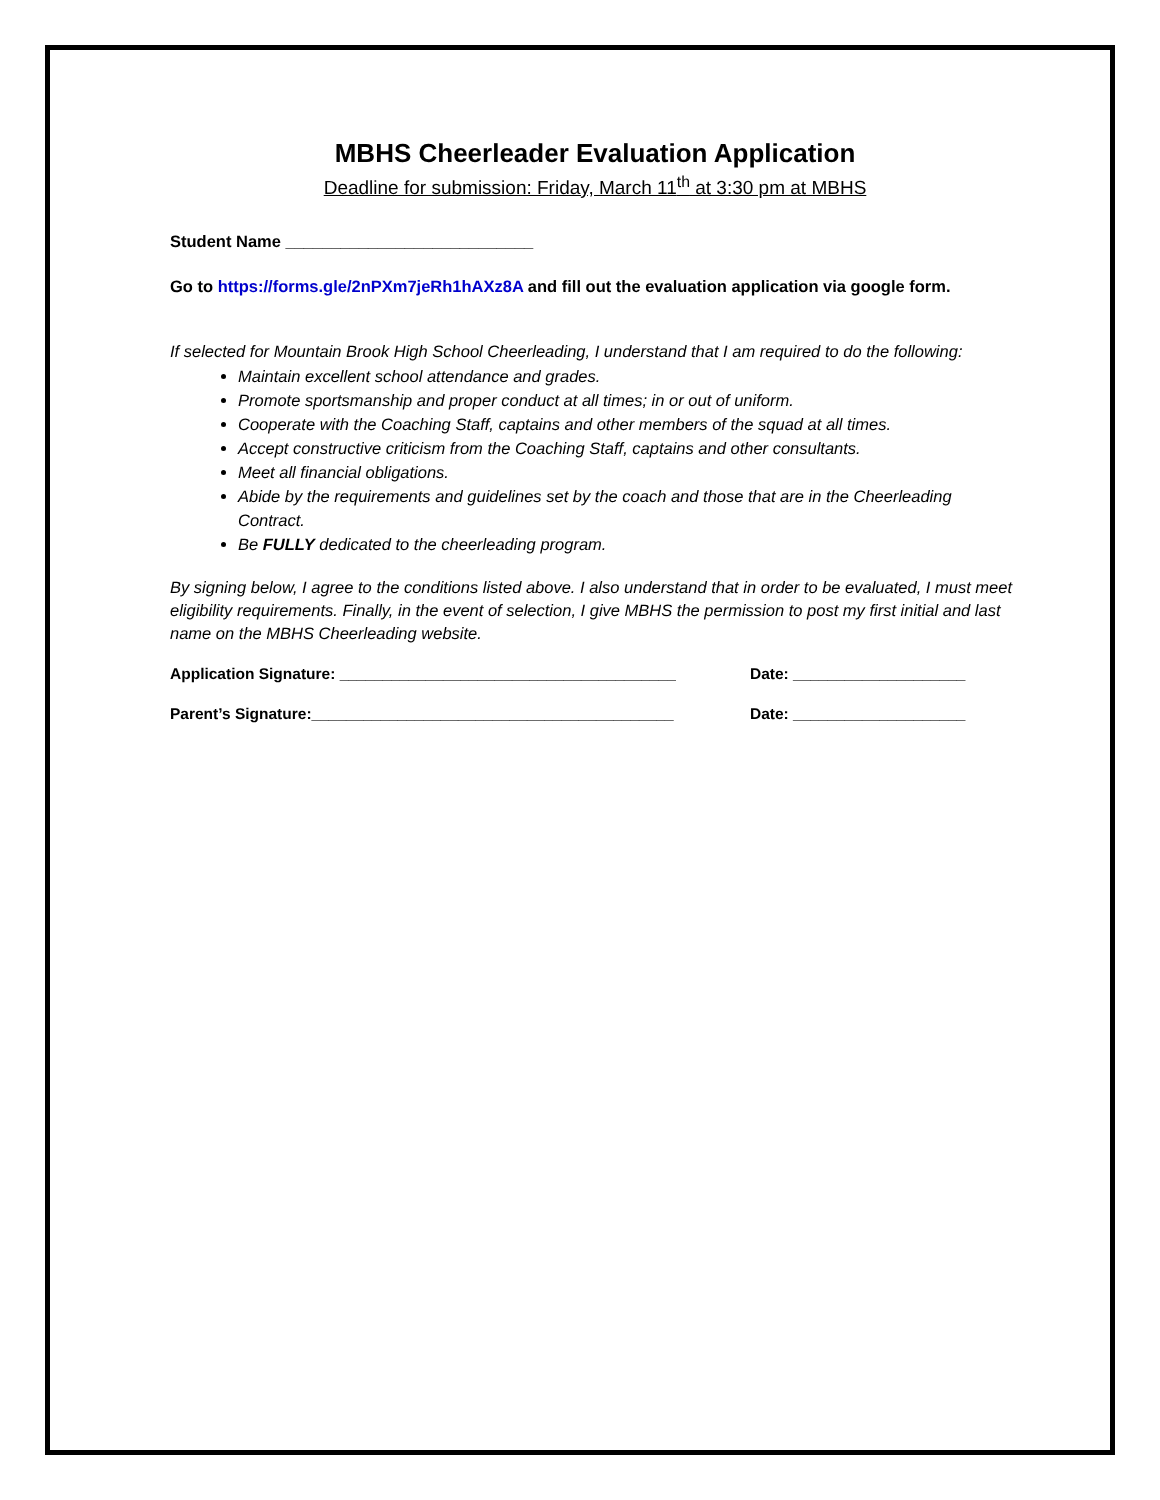MBHS Cheerleader Evaluation Application
Deadline for submission: Friday, March 11<sup>th</sup> at 3:30 pm at MBHS
Student Name ___________________________
Go to https://forms.gle/2nPXm7jeRh1hAXz8A and fill out the evaluation application via google form.
If selected for Mountain Brook High School Cheerleading, I understand that I am required to do the following:
Maintain excellent school attendance and grades.
Promote sportsmanship and proper conduct at all times; in or out of uniform.
Cooperate with the Coaching Staff, captains and other members of the squad at all times.
Accept constructive criticism from the Coaching Staff, captains and other consultants.
Meet all financial obligations.
Abide by the requirements and guidelines set by the coach and those that are in the Cheerleading Contract.
Be FULLY dedicated to the cheerleading program.
By signing below, I agree to the conditions listed above. I also understand that in order to be evaluated, I must meet eligibility requirements. Finally, in the event of selection, I give MBHS the permission to post my first initial and last name on the MBHS Cheerleading website.
Application Signature: _______________________________________ Date: ____________________
Parent’s Signature:__________________________________________ Date: ____________________